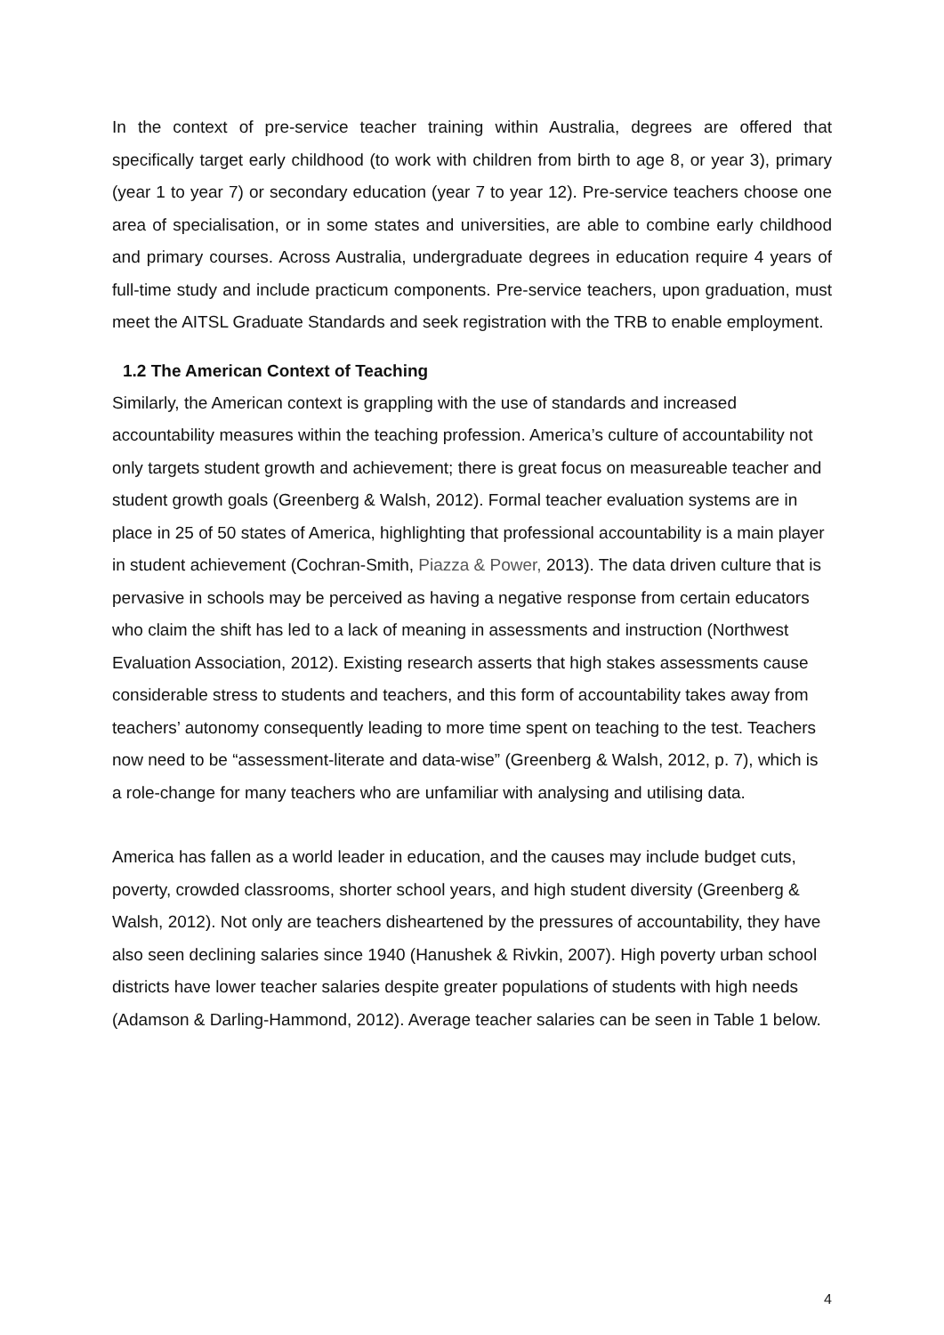In the context of pre-service teacher training within Australia, degrees are offered that specifically target early childhood (to work with children from birth to age 8, or year 3), primary (year 1 to year 7) or secondary education (year 7 to year 12). Pre-service teachers choose one area of specialisation, or in some states and universities, are able to combine early childhood and primary courses. Across Australia, undergraduate degrees in education require 4 years of full-time study and include practicum components. Pre-service teachers, upon graduation, must meet the AITSL Graduate Standards and seek registration with the TRB to enable employment.
1.2 The American Context of Teaching
Similarly, the American context is grappling with the use of standards and increased accountability measures within the teaching profession. America’s culture of accountability not only targets student growth and achievement; there is great focus on measureable teacher and student growth goals (Greenberg & Walsh, 2012). Formal teacher evaluation systems are in place in 25 of 50 states of America, highlighting that professional accountability is a main player in student achievement (Cochran-Smith, Piazza & Power, 2013). The data driven culture that is pervasive in schools may be perceived as having a negative response from certain educators who claim the shift has led to a lack of meaning in assessments and instruction (Northwest Evaluation Association, 2012). Existing research asserts that high stakes assessments cause considerable stress to students and teachers, and this form of accountability takes away from teachers’ autonomy consequently leading to more time spent on teaching to the test. Teachers now need to be “assessment-literate and data-wise” (Greenberg & Walsh, 2012, p. 7), which is a role-change for many teachers who are unfamiliar with analysing and utilising data.
America has fallen as a world leader in education, and the causes may include budget cuts, poverty, crowded classrooms, shorter school years, and high student diversity (Greenberg & Walsh, 2012). Not only are teachers disheartened by the pressures of accountability, they have also seen declining salaries since 1940 (Hanushek & Rivkin, 2007). High poverty urban school districts have lower teacher salaries despite greater populations of students with high needs (Adamson & Darling-Hammond, 2012). Average teacher salaries can be seen in Table 1 below.
4